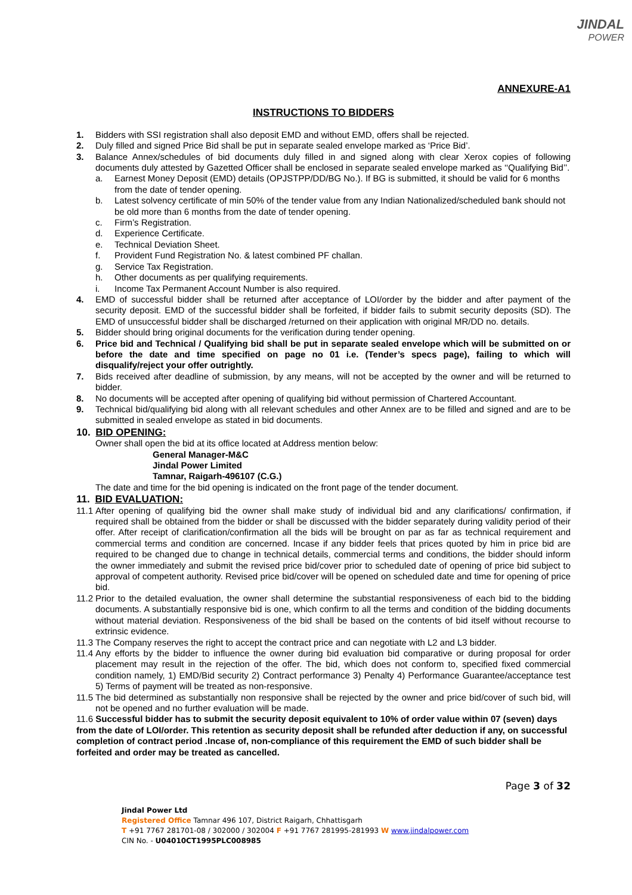JINDAL
POWER
ANNEXURE-A1
INSTRUCTIONS TO BIDDERS
1. Bidders with SSI registration shall also deposit EMD and without EMD, offers shall be rejected.
2. Duly filled and signed Price Bid shall be put in separate sealed envelope marked as ‘Price Bid’.
3. Balance Annex/schedules of bid documents duly filled in and signed along with clear Xerox copies of following documents duly attested by Gazetted Officer shall be enclosed in separate sealed envelope marked as ‘‘Qualifying Bid’’.
a. Earnest Money Deposit (EMD) details (OPJSTPP/DD/BG No.). If BG is submitted, it should be valid for 6 months from the date of tender opening.
b. Latest solvency certificate of min 50% of the tender value from any Indian Nationalized/scheduled bank should not be old more than 6 months from the date of tender opening.
c. Firm’s Registration.
d. Experience Certificate.
e. Technical Deviation Sheet.
f. Provident Fund Registration No. & latest combined PF challan.
g. Service Tax Registration.
h. Other documents as per qualifying requirements.
i. Income Tax Permanent Account Number is also required.
4. EMD of successful bidder shall be returned after acceptance of LOI/order by the bidder and after payment of the security deposit. EMD of the successful bidder shall be forfeited, if bidder fails to submit security deposits (SD). The EMD of unsuccessful bidder shall be discharged /returned on their application with original MR/DD no. details.
5. Bidder should bring original documents for the verification during tender opening.
6. Price bid and Technical / Qualifying bid shall be put in separate sealed envelope which will be submitted on or before the date and time specified on page no 01 i.e. (Tender’s specs page), failing to which will disqualify/reject your offer outrightly.
7. Bids received after deadline of submission, by any means, will not be accepted by the owner and will be returned to bidder.
8. No documents will be accepted after opening of qualifying bid without permission of Chartered Accountant.
9. Technical bid/qualifying bid along with all relevant schedules and other Annex are to be filled and signed and are to be submitted in sealed envelope as stated in bid documents.
10. BID OPENING:
Owner shall open the bid at its office located at Address mention below:
General Manager-M&C
Jindal Power Limited
Tamnar, Raigarh-496107 (C.G.)
The date and time for the bid opening is indicated on the front page of the tender document.
11. BID EVALUATION:
11.1
After opening of qualifying bid the owner shall make study of individual bid and any clarifications/ confirmation, if required shall be obtained from the bidder or shall be discussed with the bidder separately during validity period of their offer. After receipt of clarification/confirmation all the bids will be brought on par as far as technical requirement and commercial terms and condition are concerned. Incase if any bidder feels that prices quoted by him in price bid are required to be changed due to change in technical details, commercial terms and conditions, the bidder should inform the owner immediately and submit the revised price bid/cover prior to scheduled date of opening of price bid subject to approval of competent authority. Revised price bid/cover will be opened on scheduled date and time for opening of price bid.
11.2
Prior to the detailed evaluation, the owner shall determine the substantial responsiveness of each bid to the bidding documents. A substantially responsive bid is one, which confirm to all the terms and condition of the bidding documents without material deviation. Responsiveness of the bid shall be based on the contents of bid itself without recourse to extrinsic evidence.
11.3
The Company reserves the right to accept the contract price and can negotiate with L2 and L3 bidder.
11.4
Any efforts by the bidder to influence the owner during bid evaluation bid comparative or during proposal for order placement may result in the rejection of the offer. The bid, which does not conform to, specified fixed commercial condition namely, 1) EMD/Bid security 2) Contract performance 3) Penalty 4) Performance Guarantee/acceptance test 5) Terms of payment will be treated as non-responsive.
11.5
The bid determined as substantially non responsive shall be rejected by the owner and price bid/cover of such bid, will not be opened and no further evaluation will be made.
11.6 Successful bidder has to submit the security deposit equivalent to 10% of order value within 07 (seven) days from the date of LOI/order. This retention as security deposit shall be refunded after deduction if any, on successful completion of contract period .Incase of, non-compliance of this requirement the EMD of such bidder shall be forfeited and order may be treated as cancelled.
Page 3 of 32
Jindal Power Ltd
Registered Office Tamnar 496 107, District Raigarh, Chhattisgarh
T +91 7767 281701-08 / 302000 / 302004 F +91 7767 281995-281993 W www.jindalpower.com
CIN No. - U04010CT1995PLC008985